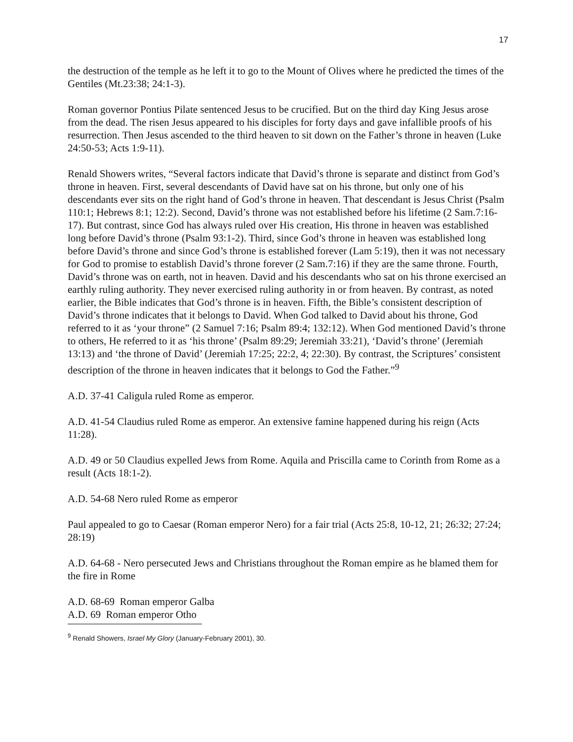17
the destruction of the temple as he left it to go to the Mount of Olives where he predicted the times of the Gentiles (Mt.23:38; 24:1-3).
Roman governor Pontius Pilate sentenced Jesus to be crucified. But on the third day King Jesus arose from the dead. The risen Jesus appeared to his disciples for forty days and gave infallible proofs of his resurrection. Then Jesus ascended to the third heaven to sit down on the Father’s throne in heaven (Luke 24:50-53; Acts 1:9-11).
Renald Showers writes, “Several factors indicate that David’s throne is separate and distinct from God’s throne in heaven. First, several descendants of David have sat on his throne, but only one of his descendants ever sits on the right hand of God’s throne in heaven. That descendant is Jesus Christ (Psalm 110:1; Hebrews 8:1; 12:2). Second, David’s throne was not established before his lifetime (2 Sam.7:16-17). But contrast, since God has always ruled over His creation, His throne in heaven was established long before David’s throne (Psalm 93:1-2). Third, since God’s throne in heaven was established long before David’s throne and since God’s throne is established forever (Lam 5:19), then it was not necessary for God to promise to establish David’s throne forever (2 Sam.7:16) if they are the same throne. Fourth, David’s throne was on earth, not in heaven. David and his descendants who sat on his throne exercised an earthly ruling authority. They never exercised ruling authority in or from heaven. By contrast, as noted earlier, the Bible indicates that God’s throne is in heaven. Fifth, the Bible’s consistent description of David’s throne indicates that it belongs to David. When God talked to David about his throne, God referred to it as ‘your throne” (2 Samuel 7:16; Psalm 89:4; 132:12). When God mentioned David’s throne to others, He referred to it as ‘his throne’ (Psalm 89:29; Jeremiah 33:21), ‘David’s throne’ (Jeremiah 13:13) and ‘the throne of David’ (Jeremiah 17:25; 22:2, 4; 22:30). By contrast, the Scriptures’ consistent description of the throne in heaven indicates that it belongs to God the Father.”<sup>9</sup>
A.D. 37-41 Caligula ruled Rome as emperor.
A.D. 41-54 Claudius ruled Rome as emperor. An extensive famine happened during his reign (Acts 11:28).
A.D. 49 or 50 Claudius expelled Jews from Rome. Aquila and Priscilla came to Corinth from Rome as a result (Acts 18:1-2).
A.D. 54-68 Nero ruled Rome as emperor
Paul appealed to go to Caesar (Roman emperor Nero) for a fair trial (Acts 25:8, 10-12, 21; 26:32; 27:24; 28:19)
A.D. 64-68 - Nero persecuted Jews and Christians throughout the Roman empire as he blamed them for the fire in Rome
A.D. 68-69 Roman emperor Galba
A.D. 69 Roman emperor Otho
<sup>9</sup> Renald Showers, Israel My Glory (January-February 2001), 30.